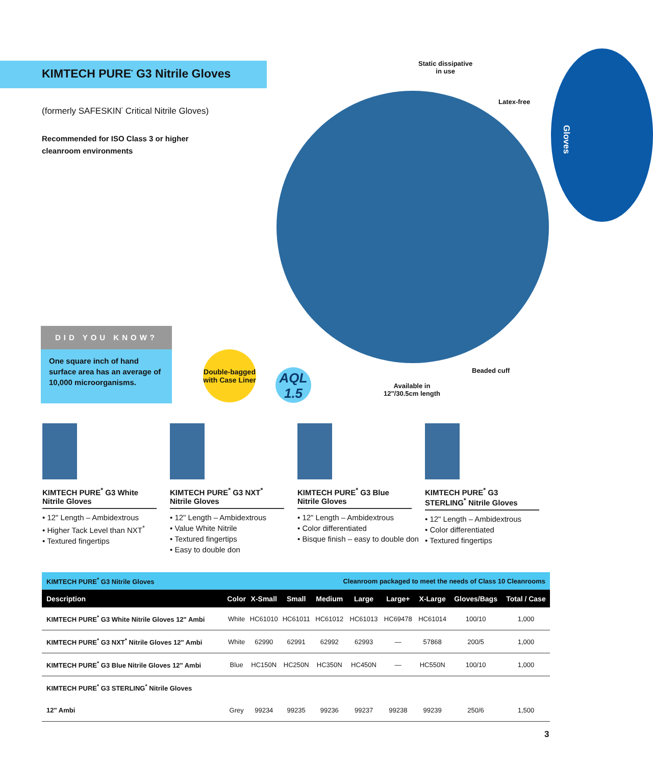KIMTECH PURE<sup>*</sup> G3 Nitrile Gloves
(formerly SAFESKIN<sup>*</sup> Critical Nitrile Gloves)
Recommended for ISO Class 3 or higher
cleanroom environments
Gloves
Static dissipative
in use
Latex-free
Beaded cuff
Available in
12"/30.5cm length
DID YOU KNOW?
One square inch of hand surface area has an average of 10,000 microorganisms.
Double-bagged
with Case Liner
AQL
1.5
KIMTECH PURE<sup>*</sup> G3 White Nitrile Gloves
• 12" Length – Ambidextrous
• Higher Tack Level than NXT<sup>*</sup>
• Textured fingertips
KIMTECH PURE<sup>*</sup> G3 NXT<sup>*</sup> Nitrile Gloves
• 12" Length – Ambidextrous
• Value White Nitrile
• Textured fingertips
• Easy to double don
KIMTECH PURE<sup>*</sup> G3 Blue Nitrile Gloves
• 12" Length – Ambidextrous
• Color differentiated
• Bisque finish – easy to double don
KIMTECH PURE<sup>*</sup> G3 STERLING<sup>*</sup> Nitrile Gloves
• 12" Length – Ambidextrous
• Color differentiated
• Textured fingertips
| KIMTECH PURE<sup>*</sup> G3 Nitrile Gloves | | | | Cleanroom packaged to meet the needs of Class 10 Cleanrooms | | | | | |
| Description | Color | X-Small | Small | Medium | Large | Large+ | X-Large | Gloves/Bags | Total / Case |
| KIMTECH PURE<sup>*</sup> G3 White Nitrile Gloves 12" Ambi | White | HC61010 | HC61011 | HC61012 | HC61013 | HC69478 | HC61014 | 100/10 | 1,000 |
| KIMTECH PURE<sup>*</sup> G3 NXT<sup>*</sup> Nitrile Gloves 12" Ambi | White | 62990 | 62991 | 62992 | 62993 | — | 57868 | 200/5 | 1,000 |
| KIMTECH PURE<sup>*</sup> G3 Blue Nitrile Gloves 12" Ambi | Blue | HC150N | HC250N | HC350N | HC450N | — | HC550N | 100/10 | 1,000 |
| KIMTECH PURE<sup>*</sup> G3 STERLING<sup>*</sup> Nitrile Gloves | | | | | | | | | |
| 12" Ambi | Grey | 99234 | 99235 | 99236 | 99237 | 99238 | 99239 | 250/6 | 1,500 |
3